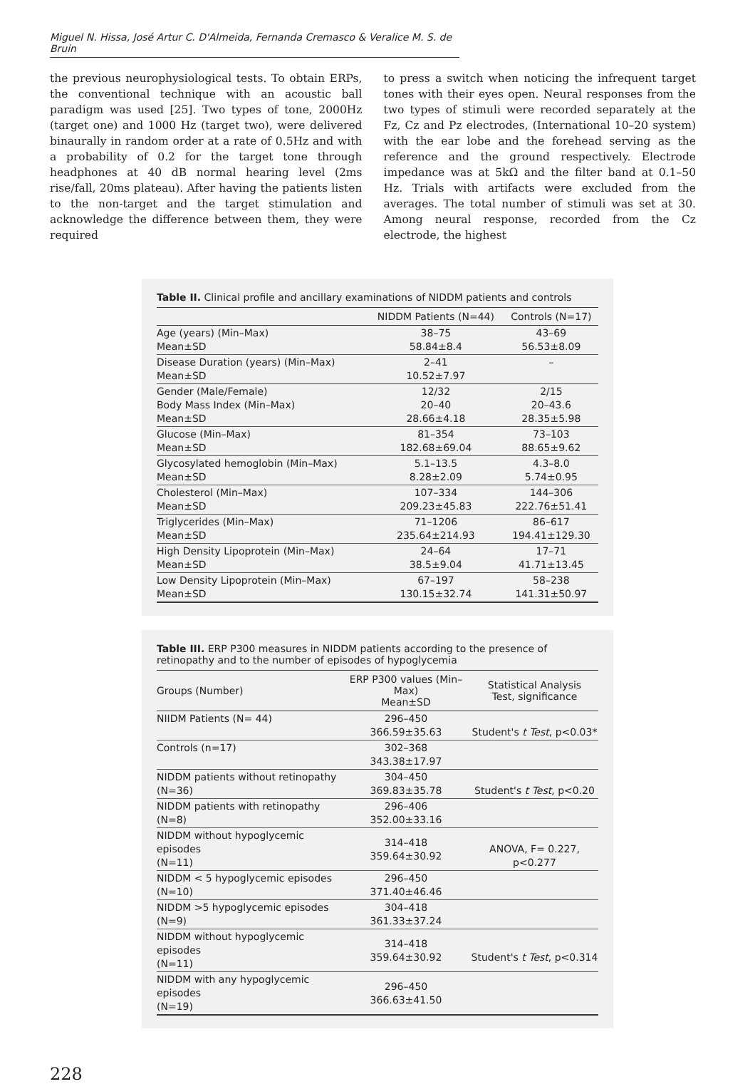Miguel N. Hissa, José Artur C. D'Almeida, Fernanda Cremasco & Veralice M. S. de Bruin
the previous neurophysiological tests. To obtain ERPs, the conventional technique with an acoustic ball paradigm was used [25]. Two types of tone, 2000Hz (target one) and 1000 Hz (target two), were delivered binaurally in random order at a rate of 0.5Hz and with a probability of 0.2 for the target tone through headphones at 40 dB normal hearing level (2ms rise/fall, 20ms plateau). After having the patients listen to the non-target and the target stimulation and acknowledge the difference between them, they were required
to press a switch when noticing the infrequent target tones with their eyes open. Neural responses from the two types of stimuli were recorded separately at the Fz, Cz and Pz electrodes, (International 10–20 system) with the ear lobe and the forehead serving as the reference and the ground respectively. Electrode impedance was at 5kΩ and the filter band at 0.1–50 Hz. Trials with artifacts were excluded from the averages. The total number of stimuli was set at 30. Among neural response, recorded from the Cz electrode, the highest
Table II. Clinical profile and ancillary examinations of NIDDM patients and controls
| | NIDDM Patients (N=44) | Controls (N=17) |
| --- | --- | --- |
| Age (years) (Min–Max) Mean±SD | 38–75 58.84±8.4 | 43–69 56.53±8.09 |
| Disease Duration (years) (Min–Max) Mean±SD | 2–41 10.52±7.97 | – |
| Gender (Male/Female) Body Mass Index (Min–Max) Mean±SD | 12/32 20–40 28.66±4.18 | 2/15 20–43.6 28.35±5.98 |
| Glucose (Min–Max) Mean±SD | 81–354 182.68±69.04 | 73–103 88.65±9.62 |
| Glycosylated hemoglobin (Min–Max) Mean±SD | 5.1–13.5 8.28±2.09 | 4.3–8.0 5.74±0.95 |
| Cholesterol (Min–Max) Mean±SD | 107–334 209.23±45.83 | 144–306 222.76±51.41 |
| Triglycerides (Min–Max) Mean±SD | 71–1206 235.64±214.93 | 86–617 194.41±129.30 |
| High Density Lipoprotein (Min–Max) Mean±SD | 24–64 38.5±9.04 | 17–71 41.71±13.45 |
| Low Density Lipoprotein (Min–Max) Mean±SD | 67–197 130.15±32.74 | 58–238 141.31±50.97 |
Table III. ERP P300 measures in NIDDM patients according to the presence of retinopathy and to the number of episodes of hypoglycemia
| Groups (Number) | ERP P300 values (Min–Max) Mean±SD | Statistical Analysis Test, significance |
| --- | --- | --- |
| NIIDM Patients (N= 44) | 296–450 366.59±35.63 | Student's t Test , p<0.03* |
| Controls (n=17) | 302–368 343.38±17.97 | |
| NIDDM patients without retinopathy (N=36) | 304–450 369.83±35.78 | Student's t Test , p<0.20 |
| NIDDM patients with retinopathy (N=8) | 296–406 352.00±33.16 | |
| NIDDM without hypoglycemic episodes (N=11) | 314–418 359.64±30.92 | ANOVA, F= 0.227, p<0.277 |
| NIDDM < 5 hypoglycemic episodes (N=10) | 296–450 371.40±46.46 | |
| NIDDM >5 hypoglycemic episodes (N=9) | 304–418 361.33±37.24 | |
| NIDDM without hypoglycemic episodes (N=11) | 314–418 359.64±30.92 | Student's t Test , p<0.314 |
| NIDDM with any hypoglycemic episodes (N=19) | 296–450 366.63±41.50 | |
228